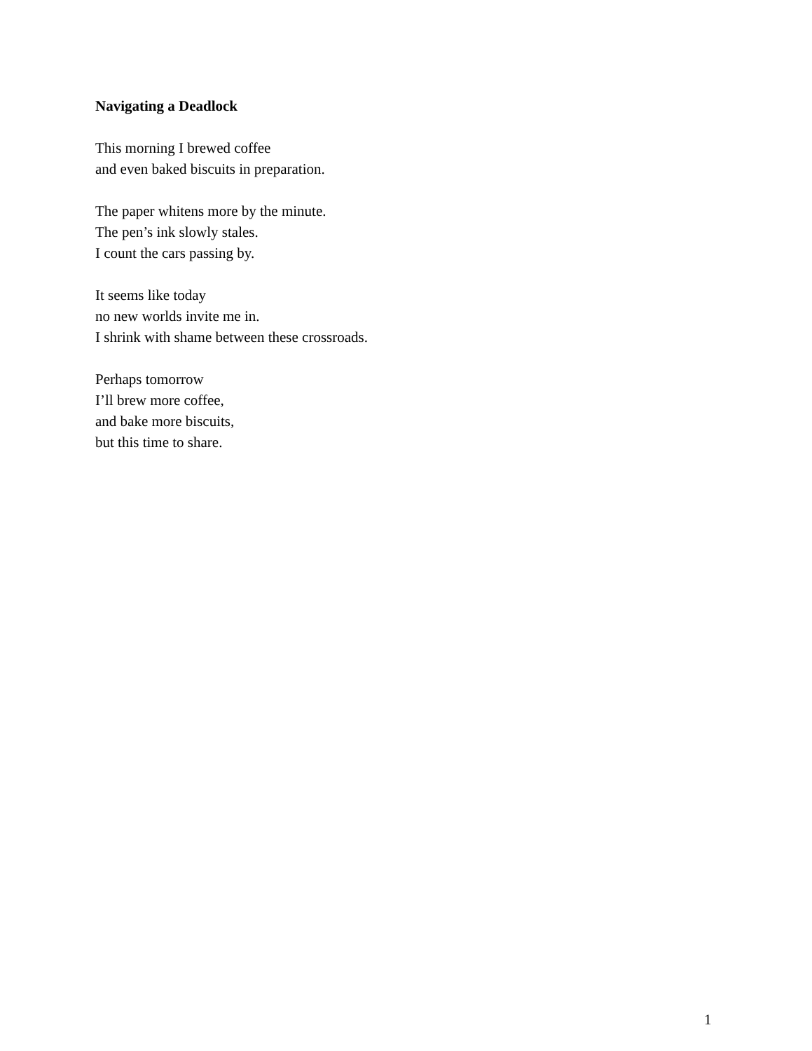Navigating a Deadlock
This morning I brewed coffee
and even baked biscuits in preparation.
The paper whitens more by the minute.
The pen’s ink slowly stales.
I count the cars passing by.
It seems like today
no new worlds invite me in.
I shrink with shame between these crossroads.
Perhaps tomorrow
I’ll brew more coffee,
and bake more biscuits,
but this time to share.
1